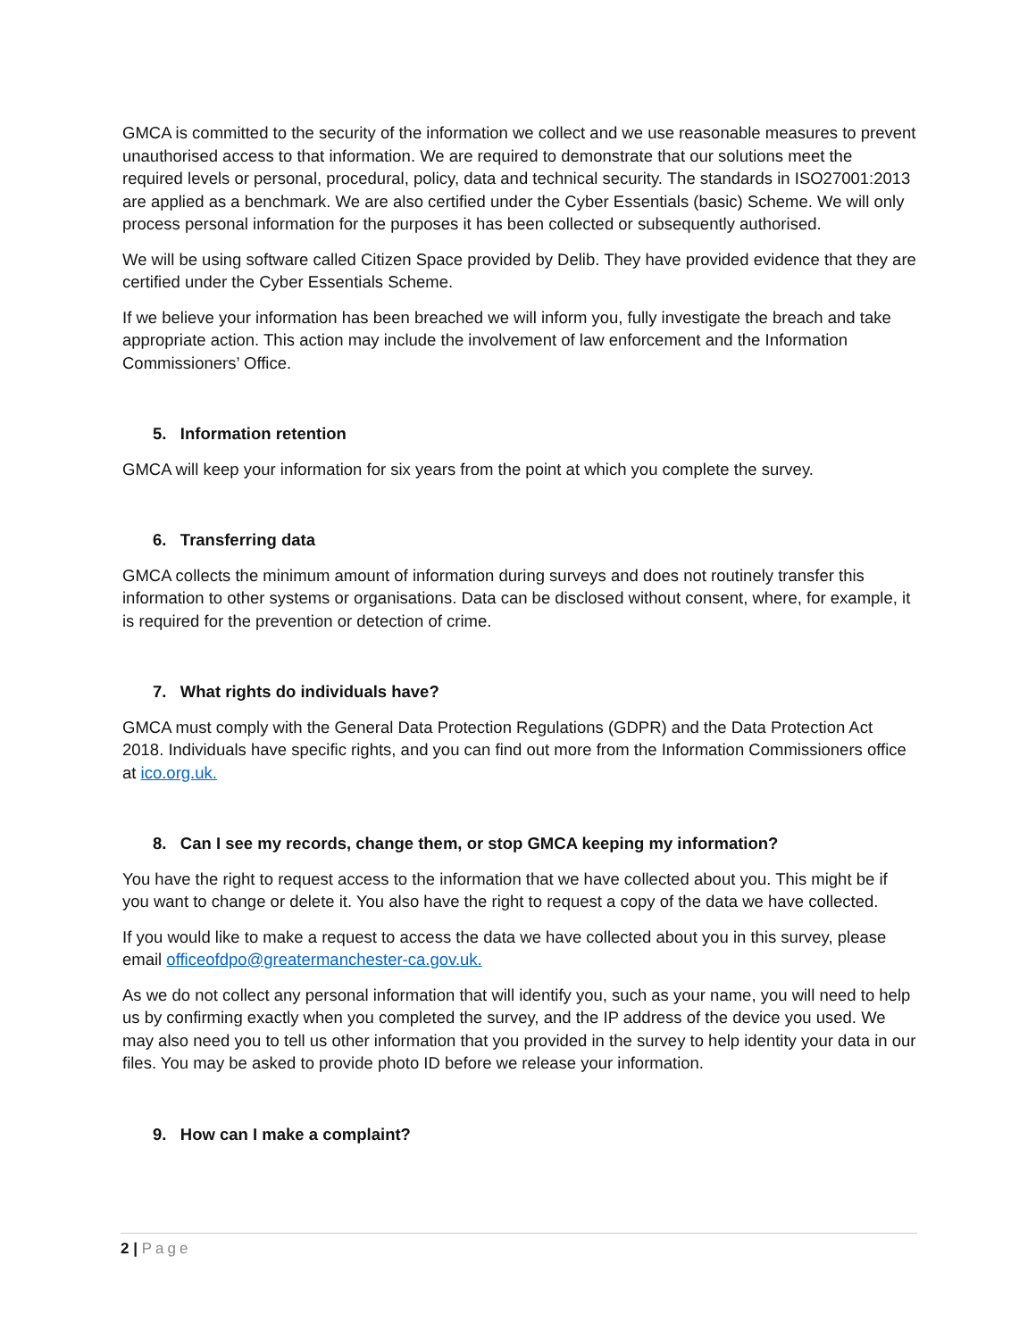GMCA is committed to the security of the information we collect and we use reasonable measures to prevent unauthorised access to that information. We are required to demonstrate that our solutions meet the required levels or personal, procedural, policy, data and technical security. The standards in ISO27001:2013 are applied as a benchmark. We are also certified under the Cyber Essentials (basic) Scheme. We will only process personal information for the purposes it has been collected or subsequently authorised.
We will be using software called Citizen Space provided by Delib. They have provided evidence that they are certified under the Cyber Essentials Scheme.
If we believe your information has been breached we will inform you, fully investigate the breach and take appropriate action. This action may include the involvement of law enforcement and the Information Commissioners’ Office.
5. Information retention
GMCA will keep your information for six years from the point at which you complete the survey.
6. Transferring data
GMCA collects the minimum amount of information during surveys and does not routinely transfer this information to other systems or organisations. Data can be disclosed without consent, where, for example, it is required for the prevention or detection of crime.
7. What rights do individuals have?
GMCA must comply with the General Data Protection Regulations (GDPR) and the Data Protection Act 2018. Individuals have specific rights, and you can find out more from the Information Commissioners office at ico.org.uk.
8. Can I see my records, change them, or stop GMCA keeping my information?
You have the right to request access to the information that we have collected about you. This might be if you want to change or delete it. You also have the right to request a copy of the data we have collected.
If you would like to make a request to access the data we have collected about you in this survey, please email officeofdpo@greatermanchester-ca.gov.uk.
As we do not collect any personal information that will identify you, such as your name, you will need to help us by confirming exactly when you completed the survey, and the IP address of the device you used. We may also need you to tell us other information that you provided in the survey to help identity your data in our files. You may be asked to provide photo ID before we release your information.
9. How can I make a complaint?
2 | Page